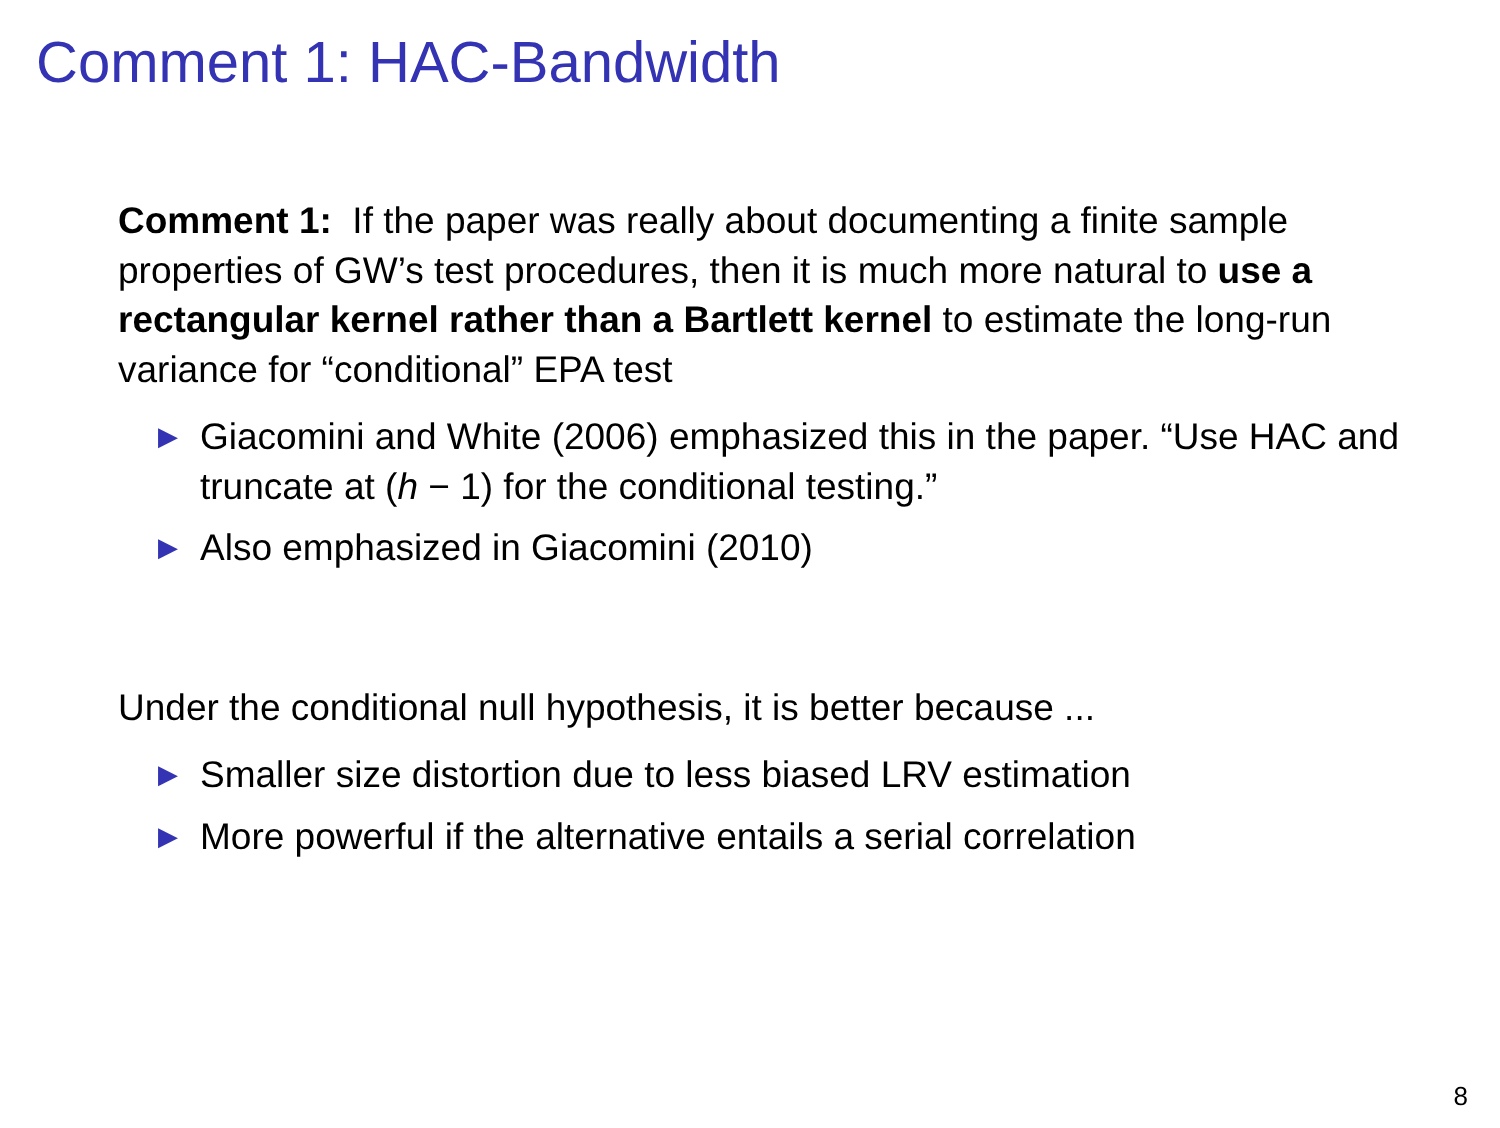Comment 1: HAC-Bandwidth
Comment 1: If the paper was really about documenting a finite sample properties of GW’s test procedures, then it is much more natural to use a rectangular kernel rather than a Bartlett kernel to estimate the long-run variance for “conditional” EPA test
▶ Giacomini and White (2006) emphasized this in the paper. “Use HAC and truncate at (h − 1) for the conditional testing.”
▶ Also emphasized in Giacomini (2010)
Under the conditional null hypothesis, it is better because ...
▶ Smaller size distortion due to less biased LRV estimation
▶ More powerful if the alternative entails a serial correlation
8